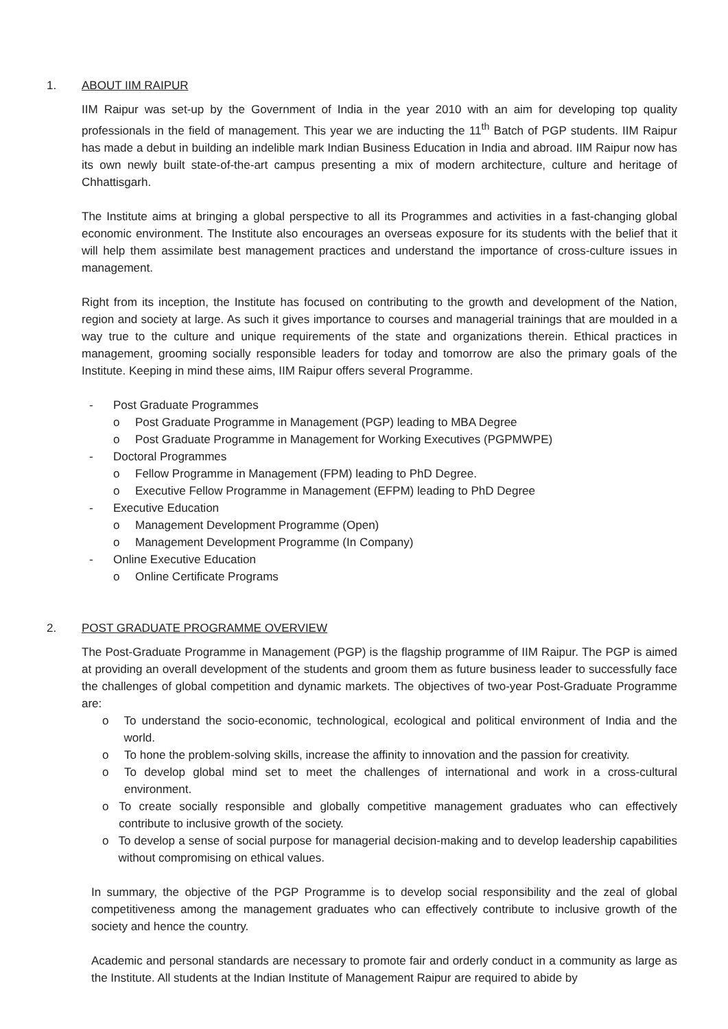1. ABOUT IIM RAIPUR
IIM Raipur was set-up by the Government of India in the year 2010 with an aim for developing top quality professionals in the field of management. This year we are inducting the 11<sup>th</sup> Batch of PGP students. IIM Raipur has made a debut in building an indelible mark Indian Business Education in India and abroad. IIM Raipur now has its own newly built state-of-the-art campus presenting a mix of modern architecture, culture and heritage of Chhattisgarh.
The Institute aims at bringing a global perspective to all its Programmes and activities in a fast-changing global economic environment. The Institute also encourages an overseas exposure for its students with the belief that it will help them assimilate best management practices and understand the importance of cross-culture issues in management.
Right from its inception, the Institute has focused on contributing to the growth and development of the Nation, region and society at large. As such it gives importance to courses and managerial trainings that are moulded in a way true to the culture and unique requirements of the state and organizations therein. Ethical practices in management, grooming socially responsible leaders for today and tomorrow are also the primary goals of the Institute. Keeping in mind these aims, IIM Raipur offers several Programme.
- Post Graduate Programmes
o Post Graduate Programme in Management (PGP) leading to MBA Degree
o Post Graduate Programme in Management for Working Executives (PGPMWPE)
- Doctoral Programmes
o Fellow Programme in Management (FPM) leading to PhD Degree.
o Executive Fellow Programme in Management (EFPM) leading to PhD Degree
- Executive Education
o Management Development Programme (Open)
o Management Development Programme (In Company)
- Online Executive Education
o Online Certificate Programs
2. POST GRADUATE PROGRAMME OVERVIEW
The Post-Graduate Programme in Management (PGP) is the flagship programme of IIM Raipur. The PGP is aimed at providing an overall development of the students and groom them as future business leader to successfully face the challenges of global competition and dynamic markets. The objectives of two-year Post-Graduate Programme are:
o To understand the socio-economic, technological, ecological and political environment of India and the world.
o To hone the problem-solving skills, increase the affinity to innovation and the passion for creativity.
o To develop global mind set to meet the challenges of international and work in a cross-cultural environment.
o To create socially responsible and globally competitive management graduates who can effectively contribute to inclusive growth of the society.
o To develop a sense of social purpose for managerial decision-making and to develop leadership capabilities without compromising on ethical values.
In summary, the objective of the PGP Programme is to develop social responsibility and the zeal of global competitiveness among the management graduates who can effectively contribute to inclusive growth of the society and hence the country.
Academic and personal standards are necessary to promote fair and orderly conduct in a community as large as the Institute. All students at the Indian Institute of Management Raipur are required to abide by